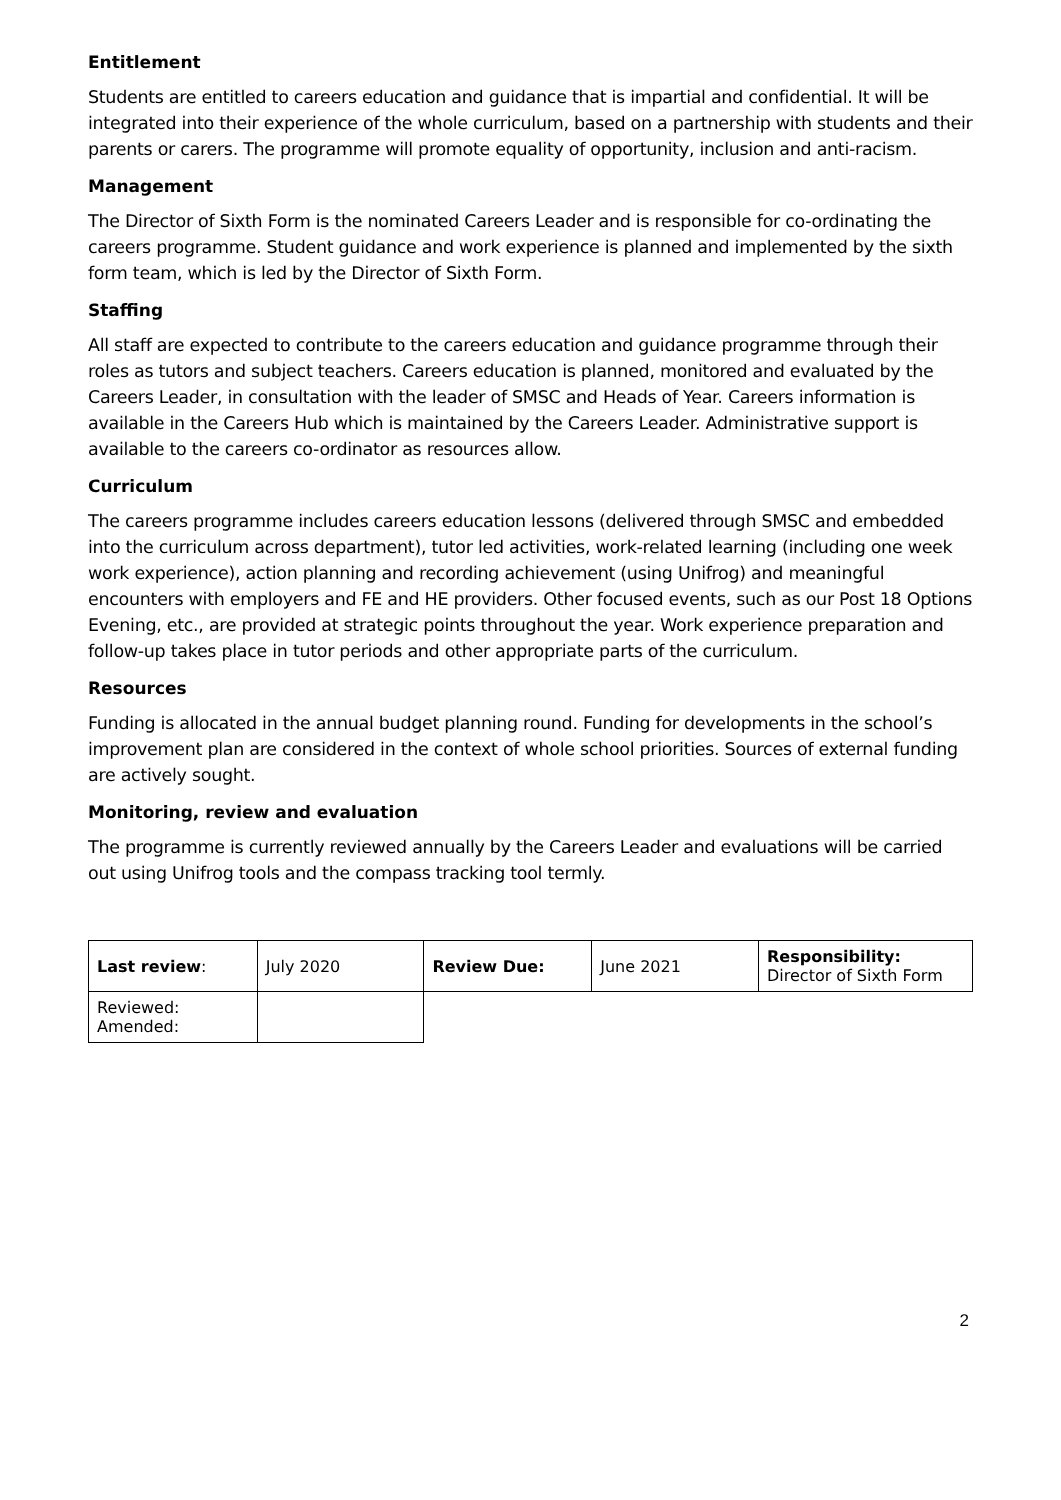Entitlement
Students are entitled to careers education and guidance that is impartial and confidential. It will be integrated into their experience of the whole curriculum, based on a partnership with students and their parents or carers. The programme will promote equality of opportunity, inclusion and anti-racism.
Management
The Director of Sixth Form is the nominated Careers Leader and is responsible for co-ordinating the careers programme. Student guidance and work experience is planned and implemented by the sixth form team, which is led by the Director of Sixth Form.
Staffing
All staff are expected to contribute to the careers education and guidance programme through their roles as tutors and subject teachers. Careers education is planned, monitored and evaluated by the Careers Leader, in consultation with the leader of SMSC and Heads of Year. Careers information is available in the Careers Hub which is maintained by the Careers Leader. Administrative support is available to the careers co-ordinator as resources allow.
Curriculum
The careers programme includes careers education lessons (delivered through SMSC and embedded into the curriculum across department), tutor led activities, work-related learning (including one week work experience), action planning and recording achievement (using Unifrog) and meaningful encounters with employers and FE and HE providers. Other focused events, such as our Post 18 Options Evening, etc., are provided at strategic points throughout the year. Work experience preparation and follow-up takes place in tutor periods and other appropriate parts of the curriculum.
Resources
Funding is allocated in the annual budget planning round. Funding for developments in the school’s improvement plan are considered in the context of whole school priorities. Sources of external funding are actively sought.
Monitoring, review and evaluation
The programme is currently reviewed annually by the Careers Leader and evaluations will be carried out using Unifrog tools and the compass tracking tool termly.
| Last review : | July 2020 | Review Due: | June 2021 | Responsibility: Director of Sixth Form |
| Reviewed: Amended: | | | | |
2